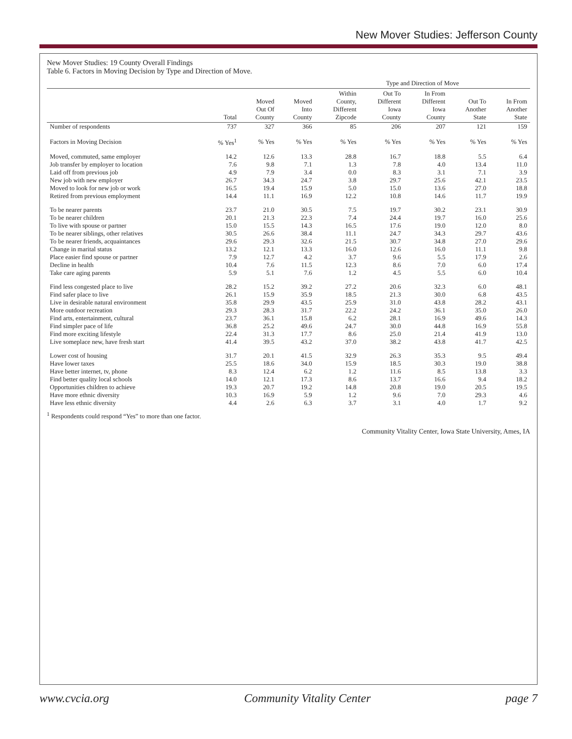New Mover Studies: Jefferson County
New Mover Studies: 19 County Overall Findings
Table 6. Factors in Moving Decision by Type and Direction of Move.
| | | | | Type and Direction of Move | | | | |
| --- | --- | --- | --- | --- | --- | --- | --- | --- |
| | Total | Moved Out Of County | Moved Into County | Within County, Different Zipcode | Out To Different Iowa County | In From Different Iowa County | Out To Another State | In From Another State |
| Number of respondents | 737 | 327 | 366 | 85 | 206 | 207 | 121 | 159 |
| Factors in Moving Decision | % Yes<sup>1</sup> | % Yes | % Yes | % Yes | % Yes | % Yes | % Yes | % Yes |
| Moved, commuted, same employer | 14.2 | 12.6 | 13.3 | 28.8 | 16.7 | 18.8 | 5.5 | 6.4 |
| Job transfer by employer to location | 7.6 | 9.8 | 7.1 | 1.3 | 7.8 | 4.0 | 13.4 | 11.0 |
| Laid off from previous job | 4.9 | 7.9 | 3.4 | 0.0 | 8.3 | 3.1 | 7.1 | 3.9 |
| New job with new employer | 26.7 | 34.3 | 24.7 | 3.8 | 29.7 | 25.6 | 42.1 | 23.5 |
| Moved to look for new job or work | 16.5 | 19.4 | 15.9 | 5.0 | 15.0 | 13.6 | 27.0 | 18.8 |
| Retired from previous employment | 14.4 | 11.1 | 16.9 | 12.2 | 10.8 | 14.6 | 11.7 | 19.9 |
| To be nearer parents | 23.7 | 21.0 | 30.5 | 7.5 | 19.7 | 30.2 | 23.1 | 30.9 |
| To be nearer children | 20.1 | 21.3 | 22.3 | 7.4 | 24.4 | 19.7 | 16.0 | 25.6 |
| To live with spouse or partner | 15.0 | 15.5 | 14.3 | 16.5 | 17.6 | 19.0 | 12.0 | 8.0 |
| To be nearer siblings, other relatives | 30.5 | 26.6 | 38.4 | 11.1 | 24.7 | 34.3 | 29.7 | 43.6 |
| To be nearer friends, acquaintances | 29.6 | 29.3 | 32.6 | 21.5 | 30.7 | 34.8 | 27.0 | 29.6 |
| Change in marital status | 13.2 | 12.1 | 13.3 | 16.0 | 12.6 | 16.0 | 11.1 | 9.8 |
| Place easier find spouse or partner | 7.9 | 12.7 | 4.2 | 3.7 | 9.6 | 5.5 | 17.9 | 2.6 |
| Decline in health | 10.4 | 7.6 | 11.5 | 12.3 | 8.6 | 7.0 | 6.0 | 17.4 |
| Take care aging parents | 5.9 | 5.1 | 7.6 | 1.2 | 4.5 | 5.5 | 6.0 | 10.4 |
| Find less congested place to live | 28.2 | 15.2 | 39.2 | 27.2 | 20.6 | 32.3 | 6.0 | 48.1 |
| Find safer place to live | 26.1 | 15.9 | 35.9 | 18.5 | 21.3 | 30.0 | 6.8 | 43.5 |
| Live in desirable natural environment | 35.8 | 29.9 | 43.5 | 25.9 | 31.0 | 43.8 | 28.2 | 43.1 |
| More outdoor recreation | 29.3 | 28.3 | 31.7 | 22.2 | 24.2 | 36.1 | 35.0 | 26.0 |
| Find arts, entertainment, cultural | 23.7 | 36.1 | 15.8 | 6.2 | 28.1 | 16.9 | 49.6 | 14.3 |
| Find simpler pace of life | 36.8 | 25.2 | 49.6 | 24.7 | 30.0 | 44.8 | 16.9 | 55.8 |
| Find more exciting lifestyle | 22.4 | 31.3 | 17.7 | 8.6 | 25.0 | 21.4 | 41.9 | 13.0 |
| Live someplace new, have fresh start | 41.4 | 39.5 | 43.2 | 37.0 | 38.2 | 43.8 | 41.7 | 42.5 |
| Lower cost of housing | 31.7 | 20.1 | 41.5 | 32.9 | 26.3 | 35.3 | 9.5 | 49.4 |
| Have lower taxes | 25.5 | 18.6 | 34.0 | 15.9 | 18.5 | 30.3 | 19.0 | 38.8 |
| Have better internet, tv, phone | 8.3 | 12.4 | 6.2 | 1.2 | 11.6 | 8.5 | 13.8 | 3.3 |
| Find better quality local schools | 14.0 | 12.1 | 17.3 | 8.6 | 13.7 | 16.6 | 9.4 | 18.2 |
| Opportunities children to achieve | 19.3 | 20.7 | 19.2 | 14.8 | 20.8 | 19.0 | 20.5 | 19.5 |
| Have more ethnic diversity | 10.3 | 16.9 | 5.9 | 1.2 | 9.6 | 7.0 | 29.3 | 4.6 |
| Have less ethnic diversity | 4.4 | 2.6 | 6.3 | 3.7 | 3.1 | 4.0 | 1.7 | 9.2 |
<sup>1</sup> Respondents could respond “Yes” to more than one factor.
Community Vitality Center, Iowa State University, Ames, IA
www.cvcia.org Community Vitality Center page 7